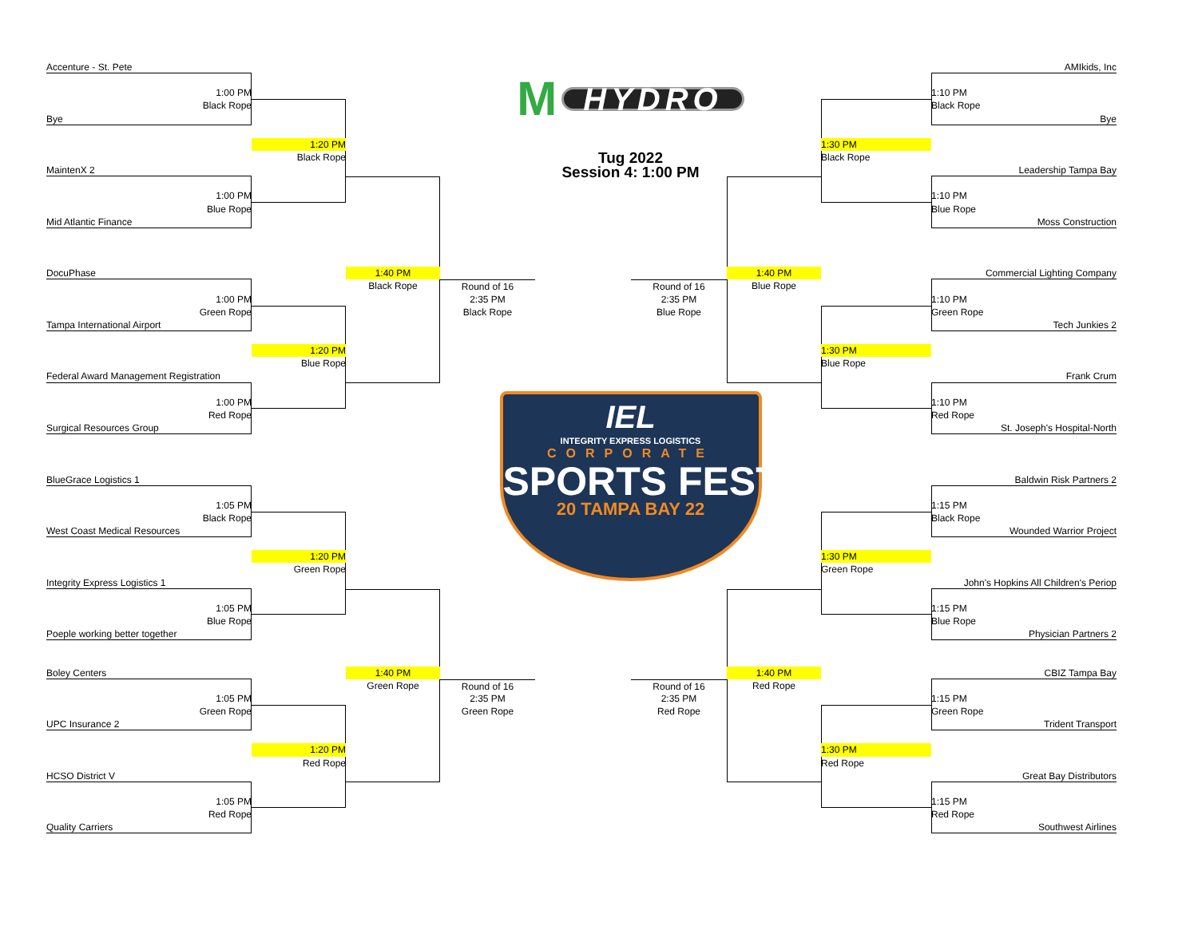Accenture - St. Pete
1:00 PM
Black Rope
Bye
1:20 PM
Black Rope
MaintenX 2
1:00 PM
Blue Rope
Mid Atlantic Finance
DocuPhase
1:00 PM
Green Rope
Tampa International Airport
1:20 PM
Blue Rope
Federal Award Management Registration
1:00 PM
Red Rope
Surgical Resources Group
1:40 PM
Black Rope
Round of 16
2:35 PM
Black Rope
BlueGrace Logistics 1
1:05 PM
Black Rope
West Coast Medical Resources
1:20 PM
Green Rope
Integrity Express Logistics 1
1:05 PM
Blue Rope
Poeple working better together
Boley Centers
1:05 PM
Green Rope
UPC Insurance 2
1:20 PM
Red Rope
HCSO District V
1:05 PM
Red Rope
Quality Carriers
1:40 PM
Green Rope
Round of 16
2:35 PM
Green Rope
M HYDRO
Tug 2022
Session 4: 1:00 PM
IEL
INTEGRITY EXPRESS LOGISTICS
CORPORATE
SPORTS FEST
20 TAMPA BAY 22
Round of 16
2:35 PM
Blue Rope
1:40 PM
Blue Rope
AMIkids, Inc
1:10 PM
Black Rope
Bye
1:30 PM
Black Rope
Leadership Tampa Bay
1:10 PM
Blue Rope
Moss Construction
Commercial Lighting Company
1:10 PM
Green Rope
Tech Junkies 2
1:30 PM
Blue Rope
Frank Crum
1:10 PM
Red Rope
St. Joseph's Hospital-North
Round of 16
2:35 PM
Red Rope
1:40 PM
Red Rope
Baldwin Risk Partners 2
1:15 PM
Black Rope
Wounded Warrior Project
1:30 PM
Green Rope
John's Hopkins All Children's Periop
1:15 PM
Blue Rope
Physician Partners 2
CBIZ Tampa Bay
1:15 PM
Green Rope
Trident Transport
1:30 PM
Red Rope
Great Bay Distributors
1:15 PM
Red Rope
Southwest Airlines